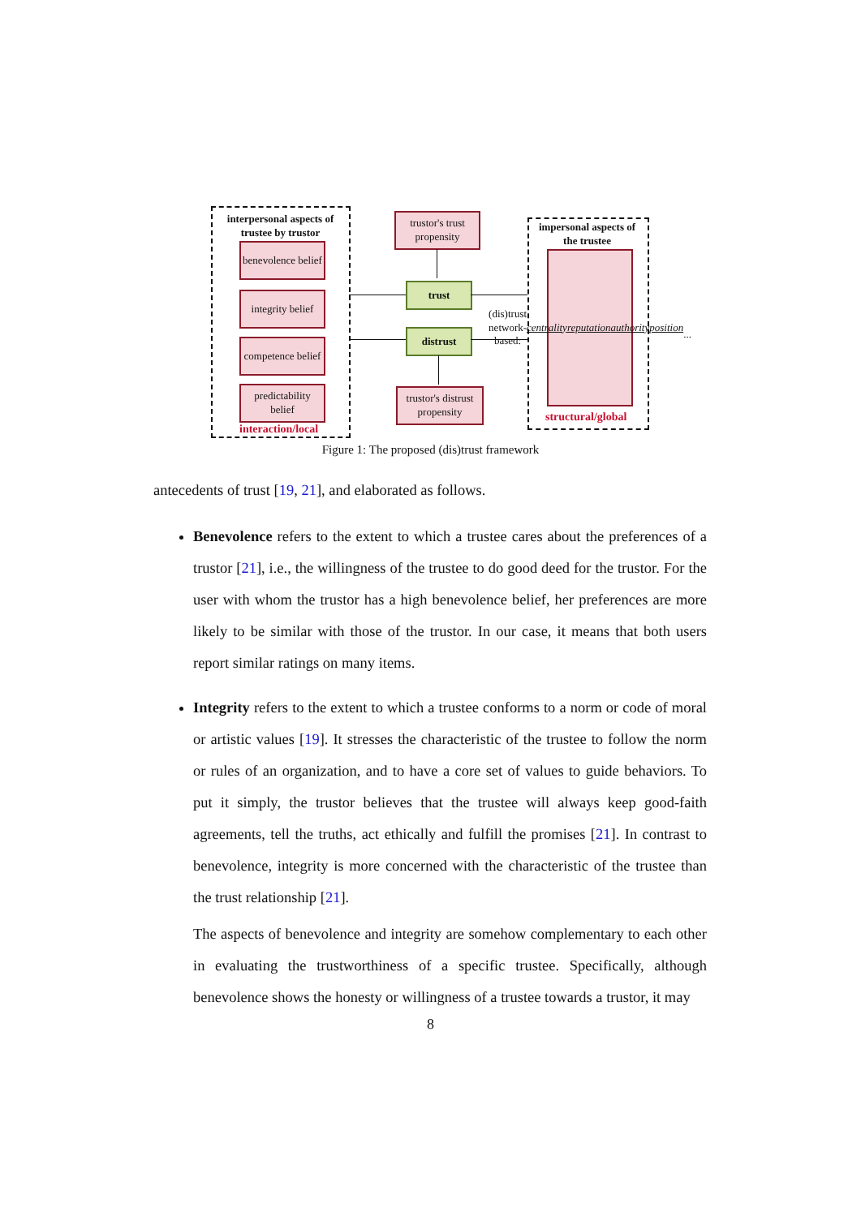interpersonal aspects of trustee by trustor
benevolence belief
integrity belief
competence belief
predictability belief
interaction/local
trustor's trust propensity
trust
distrust
trustor's distrust propensity
impersonal aspects of the trustee
(dis)trust
network-based:
centrality
reputation
authority
position
...
structural/global
Figure 1: The proposed (dis)trust framework
antecedents of trust [19, 21], and elaborated as follows.
Benevolence refers to the extent to which a trustee cares about the preferences of a trustor [21], i.e., the willingness of the trustee to do good deed for the trustor. For the user with whom the trustor has a high benevolence belief, her preferences are more likely to be similar with those of the trustor. In our case, it means that both users report similar ratings on many items.
Integrity refers to the extent to which a trustee conforms to a norm or code of moral or artistic values [19]. It stresses the characteristic of the trustee to follow the norm or rules of an organization, and to have a core set of values to guide behaviors. To put it simply, the trustor believes that the trustee will always keep good-faith agreements, tell the truths, act ethically and fulfill the promises [21]. In contrast to benevolence, integrity is more concerned with the characteristic of the trustee than the trust relationship [21].
The aspects of benevolence and integrity are somehow complementary to each other in evaluating the trustworthiness of a specific trustee. Specifically, although benevolence shows the honesty or willingness of a trustee towards a trustor, it may
8